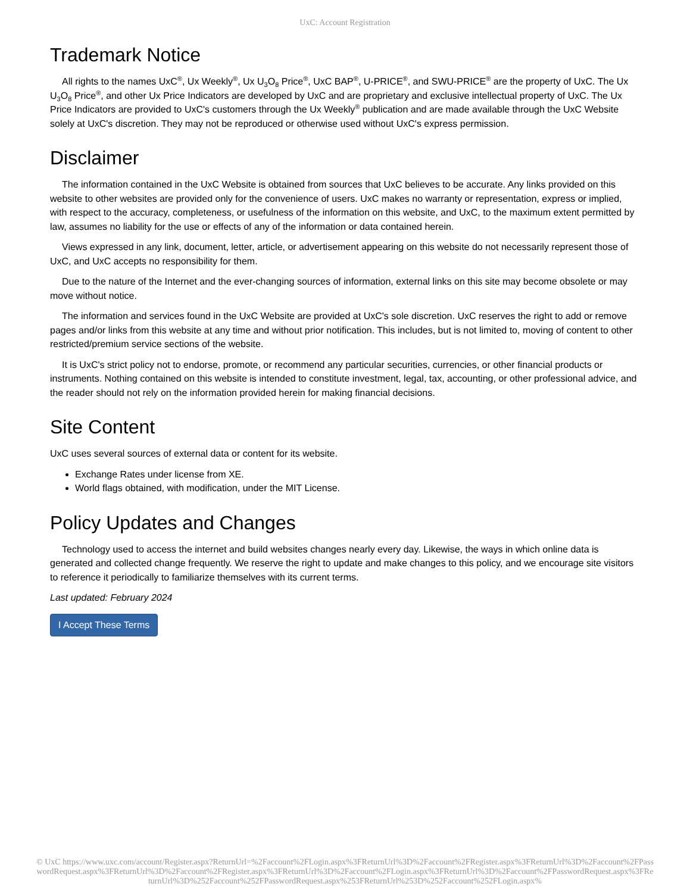UxC: Account Registration
Trademark Notice
All rights to the names UxC<sup>®</sup>, Ux Weekly<sup>®</sup>, Ux U<sub>3</sub>O<sub>8</sub> Price<sup>®</sup>, UxC BAP<sup>®</sup>, U-PRICE<sup>®</sup>, and SWU-PRICE<sup>®</sup> are the property of UxC. The Ux U<sub>3</sub>O<sub>8</sub> Price<sup>®</sup>, and other Ux Price Indicators are developed by UxC and are proprietary and exclusive intellectual property of UxC. The Ux Price Indicators are provided to UxC's customers through the Ux Weekly<sup>®</sup> publication and are made available through the UxC Website solely at UxC's discretion. They may not be reproduced or otherwise used without UxC's express permission.
Disclaimer
The information contained in the UxC Website is obtained from sources that UxC believes to be accurate. Any links provided on this website to other websites are provided only for the convenience of users. UxC makes no warranty or representation, express or implied, with respect to the accuracy, completeness, or usefulness of the information on this website, and UxC, to the maximum extent permitted by law, assumes no liability for the use or effects of any of the information or data contained herein.
Views expressed in any link, document, letter, article, or advertisement appearing on this website do not necessarily represent those of UxC, and UxC accepts no responsibility for them.
Due to the nature of the Internet and the ever-changing sources of information, external links on this site may become obsolete or may move without notice.
The information and services found in the UxC Website are provided at UxC's sole discretion. UxC reserves the right to add or remove pages and/or links from this website at any time and without prior notification. This includes, but is not limited to, moving of content to other restricted/premium service sections of the website.
It is UxC's strict policy not to endorse, promote, or recommend any particular securities, currencies, or other financial products or instruments. Nothing contained on this website is intended to constitute investment, legal, tax, accounting, or other professional advice, and the reader should not rely on the information provided herein for making financial decisions.
Site Content
UxC uses several sources of external data or content for its website.
Exchange Rates under license from XE.
World flags obtained, with modification, under the MIT License.
Policy Updates and Changes
Technology used to access the internet and build websites changes nearly every day. Likewise, the ways in which online data is generated and collected change frequently. We reserve the right to update and make changes to this policy, and we encourage site visitors to reference it periodically to familiarize themselves with its current terms.
Last updated: February 2024
I Accept These Terms
© UxC https://www.uxc.com/account/Register.aspx?ReturnUrl=%2Faccount%2FLogin.aspx%3FReturnUrl%3D%2Faccount%2FRegister.aspx%3FReturnUrl%3D%2Faccount%2FPasswordRequest.aspx%3FReturnUrl%3D%2Faccount%2FRegister.aspx%3FReturnUrl%3D%2Faccount%2FLogin.aspx%3FReturnUrl%3D%2Faccount%2FPasswordRequest.aspx%3FReturnUrl%3D%252Faccount%252FPasswordRequest.aspx%253FReturnUrl%253D%252Faccount%252FLogin.aspx%